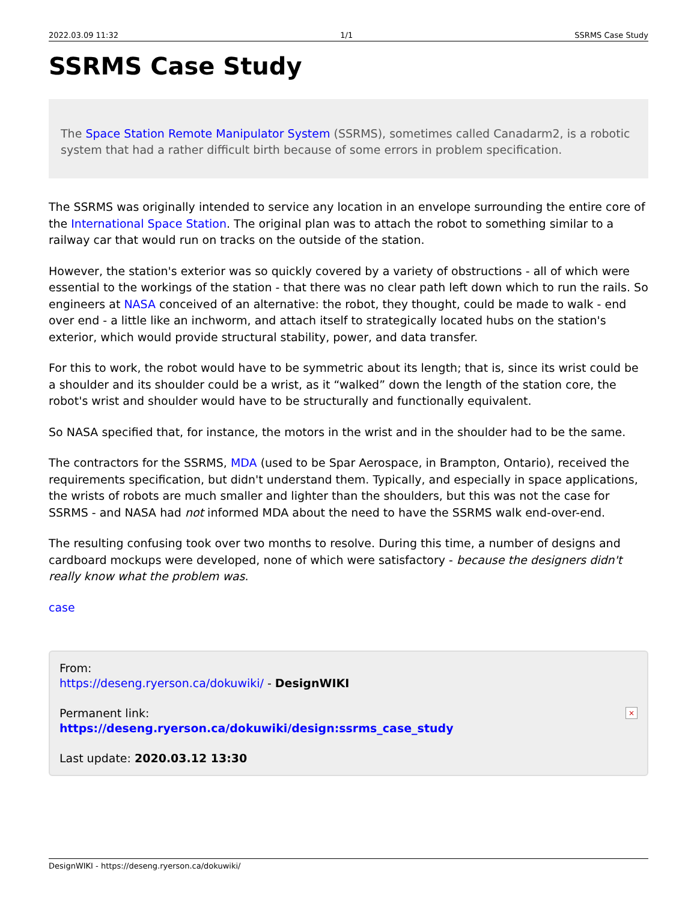2022.03.09 11:32 1/1 SSRMS Case Study
SSRMS Case Study
The Space Station Remote Manipulator System (SSRMS), sometimes called Canadarm2, is a robotic system that had a rather difficult birth because of some errors in problem specification.
The SSRMS was originally intended to service any location in an envelope surrounding the entire core of the International Space Station. The original plan was to attach the robot to something similar to a railway car that would run on tracks on the outside of the station.
However, the station's exterior was so quickly covered by a variety of obstructions - all of which were essential to the workings of the station - that there was no clear path left down which to run the rails. So engineers at NASA conceived of an alternative: the robot, they thought, could be made to walk - end over end - a little like an inchworm, and attach itself to strategically located hubs on the station's exterior, which would provide structural stability, power, and data transfer.
For this to work, the robot would have to be symmetric about its length; that is, since its wrist could be a shoulder and its shoulder could be a wrist, as it “walked” down the length of the station core, the robot's wrist and shoulder would have to be structurally and functionally equivalent.
So NASA specified that, for instance, the motors in the wrist and in the shoulder had to be the same.
The contractors for the SSRMS, MDA (used to be Spar Aerospace, in Brampton, Ontario), received the requirements specification, but didn't understand them. Typically, and especially in space applications, the wrists of robots are much smaller and lighter than the shoulders, but this was not the case for SSRMS - and NASA had not informed MDA about the need to have the SSRMS walk end-over-end.
The resulting confusing took over two months to resolve. During this time, a number of designs and cardboard mockups were developed, none of which were satisfactory - because the designers didn't really know what the problem was.
case
From:
https://deseng.ryerson.ca/dokuwiki/ - DesignWIKI
Permanent link:
https://deseng.ryerson.ca/dokuwiki/design:ssrms_case_study
Last update: 2020.03.12 13:30
×
DesignWIKI - https://deseng.ryerson.ca/dokuwiki/